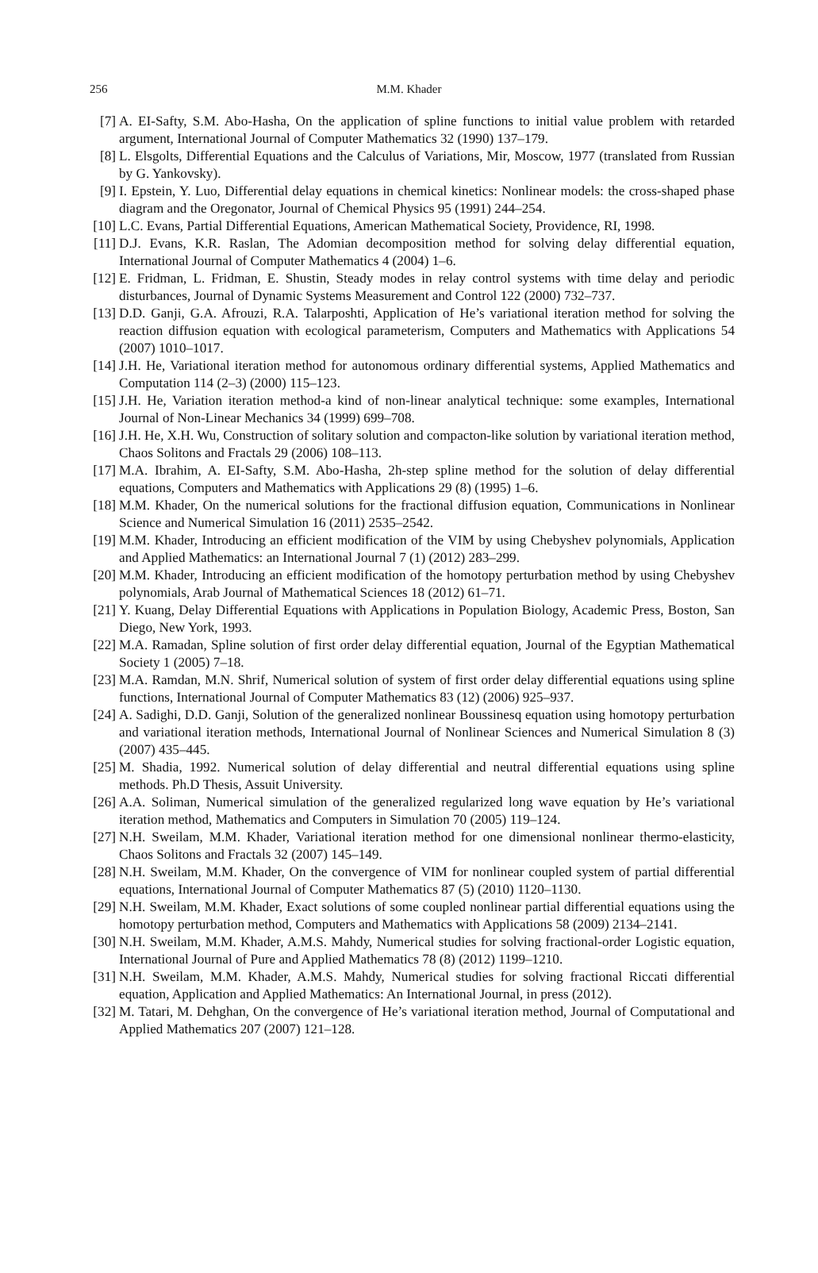256
M.M. Khader
[7] A. EI-Safty, S.M. Abo-Hasha, On the application of spline functions to initial value problem with retarded argument, International Journal of Computer Mathematics 32 (1990) 137–179.
[8] L. Elsgolts, Differential Equations and the Calculus of Variations, Mir, Moscow, 1977 (translated from Russian by G. Yankovsky).
[9] I. Epstein, Y. Luo, Differential delay equations in chemical kinetics: Nonlinear models: the cross-shaped phase diagram and the Oregonator, Journal of Chemical Physics 95 (1991) 244–254.
[10] L.C. Evans, Partial Differential Equations, American Mathematical Society, Providence, RI, 1998.
[11] D.J. Evans, K.R. Raslan, The Adomian decomposition method for solving delay differential equation, International Journal of Computer Mathematics 4 (2004) 1–6.
[12] E. Fridman, L. Fridman, E. Shustin, Steady modes in relay control systems with time delay and periodic disturbances, Journal of Dynamic Systems Measurement and Control 122 (2000) 732–737.
[13] D.D. Ganji, G.A. Afrouzi, R.A. Talarposhti, Application of He’s variational iteration method for solving the reaction diffusion equation with ecological parameterism, Computers and Mathematics with Applications 54 (2007) 1010–1017.
[14] J.H. He, Variational iteration method for autonomous ordinary differential systems, Applied Mathematics and Computation 114 (2–3) (2000) 115–123.
[15] J.H. He, Variation iteration method-a kind of non-linear analytical technique: some examples, International Journal of Non-Linear Mechanics 34 (1999) 699–708.
[16] J.H. He, X.H. Wu, Construction of solitary solution and compacton-like solution by variational iteration method, Chaos Solitons and Fractals 29 (2006) 108–113.
[17] M.A. Ibrahim, A. EI-Safty, S.M. Abo-Hasha, 2h-step spline method for the solution of delay differential equations, Computers and Mathematics with Applications 29 (8) (1995) 1–6.
[18] M.M. Khader, On the numerical solutions for the fractional diffusion equation, Communications in Nonlinear Science and Numerical Simulation 16 (2011) 2535–2542.
[19] M.M. Khader, Introducing an efficient modification of the VIM by using Chebyshev polynomials, Application and Applied Mathematics: an International Journal 7 (1) (2012) 283–299.
[20] M.M. Khader, Introducing an efficient modification of the homotopy perturbation method by using Chebyshev polynomials, Arab Journal of Mathematical Sciences 18 (2012) 61–71.
[21] Y. Kuang, Delay Differential Equations with Applications in Population Biology, Academic Press, Boston, San Diego, New York, 1993.
[22] M.A. Ramadan, Spline solution of first order delay differential equation, Journal of the Egyptian Mathematical Society 1 (2005) 7–18.
[23] M.A. Ramdan, M.N. Shrif, Numerical solution of system of first order delay differential equations using spline functions, International Journal of Computer Mathematics 83 (12) (2006) 925–937.
[24] A. Sadighi, D.D. Ganji, Solution of the generalized nonlinear Boussinesq equation using homotopy perturbation and variational iteration methods, International Journal of Nonlinear Sciences and Numerical Simulation 8 (3) (2007) 435–445.
[25] M. Shadia, 1992. Numerical solution of delay differential and neutral differential equations using spline methods. Ph.D Thesis, Assuit University.
[26] A.A. Soliman, Numerical simulation of the generalized regularized long wave equation by He’s variational iteration method, Mathematics and Computers in Simulation 70 (2005) 119–124.
[27] N.H. Sweilam, M.M. Khader, Variational iteration method for one dimensional nonlinear thermo-elasticity, Chaos Solitons and Fractals 32 (2007) 145–149.
[28] N.H. Sweilam, M.M. Khader, On the convergence of VIM for nonlinear coupled system of partial differential equations, International Journal of Computer Mathematics 87 (5) (2010) 1120–1130.
[29] N.H. Sweilam, M.M. Khader, Exact solutions of some coupled nonlinear partial differential equations using the homotopy perturbation method, Computers and Mathematics with Applications 58 (2009) 2134–2141.
[30] N.H. Sweilam, M.M. Khader, A.M.S. Mahdy, Numerical studies for solving fractional-order Logistic equation, International Journal of Pure and Applied Mathematics 78 (8) (2012) 1199–1210.
[31] N.H. Sweilam, M.M. Khader, A.M.S. Mahdy, Numerical studies for solving fractional Riccati differential equation, Application and Applied Mathematics: An International Journal, in press (2012).
[32] M. Tatari, M. Dehghan, On the convergence of He’s variational iteration method, Journal of Computational and Applied Mathematics 207 (2007) 121–128.